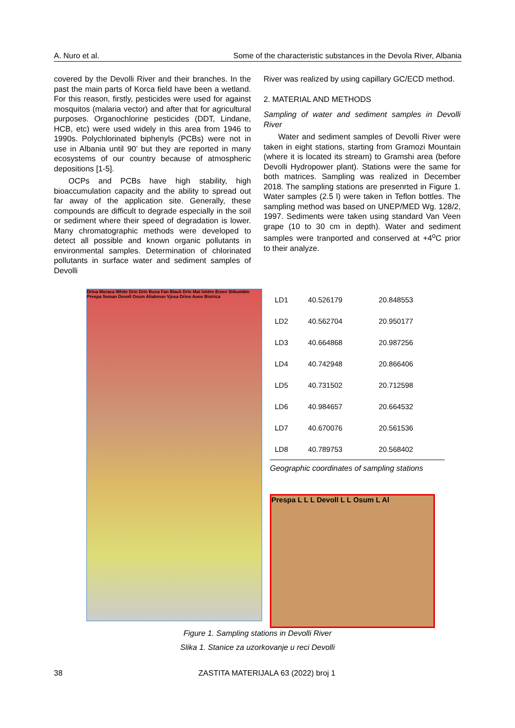A. Nuro et al. Some of the characteristic substances in the Devola River, Albania
covered by the Devolli River and their branches. In the past the main parts of Korca field have been a wetland. For this reason, firstly, pesticides were used for against mosquitos (malaria vector) and after that for agricultural purposes. Organochlorine pesticides (DDT, Lindane, HCB, etc) were used widely in this area from 1946 to 1990s. Polychlorinated biphenyls (PCBs) were not in use in Albania until 90’ but they are reported in many ecosystems of our country because of atmospheric depositions [1-5].
OCPs and PCBs have high stability, high bioaccumulation capacity and the ability to spread out far away of the application site. Generally, these compounds are difficult to degrade especially in the soil or sediment where their speed of degradation is lower. Many chromatographic methods were developed to detect all possible and known organic pollutants in environmental samples. Determination of chlorinated pollutants in surface water and sediment samples of Devolli
River was realized by using capillary GC/ECD method.
2. MATERIAL AND METHODS
Sampling of water and sediment samples in Devolli River
Water and sediment samples of Devolli River were taken in eight stations, starting from Gramozi Mountain (where it is located its stream) to Gramshi area (before Devolli Hydropower plant). Stations were the same for both matrices. Sampling was realized in December 2018. The sampling stations are presenrted in Figure 1. Water samples (2.5 l) were taken in Teflon bottles. The sampling method was based on UNEP/MED Wg. 128/2, 1997. Sediments were taken using standard Van Veen grape (10 to 30 cm in depth). Water and sediment samples were tranported and conserved at +4<sup>o</sup>C prior to their analyze.
Drina Moraca White Drin Drin Buna Fan Black Drin Mat Ishëm Erzen Shkumbin Prespa Seman Devoll Osum Aliakmon Vjosa Drino Aoos Bistrica
| LD1 | 40.526179 | 20.848553 |
| LD2 | 40.562704 | 20.950177 |
| LD3 | 40.664868 | 20.987256 |
| LD4 | 40.742948 | 20.866406 |
| LD5 | 40.731502 | 20.712598 |
| LD6 | 40.984657 | 20.664532 |
| LD7 | 40.670076 | 20.561536 |
| LD8 | 40.789753 | 20.568402 |
Geographic coordinates of sampling stations
Prespa L L L Devoll L L Osum L Al
Figure 1. Sampling stations in Devolli River
Slika 1. Stanice za uzorkovanje u reci Devolli
38 ZASTITA MATERIJALA 63 (2022) broj 1